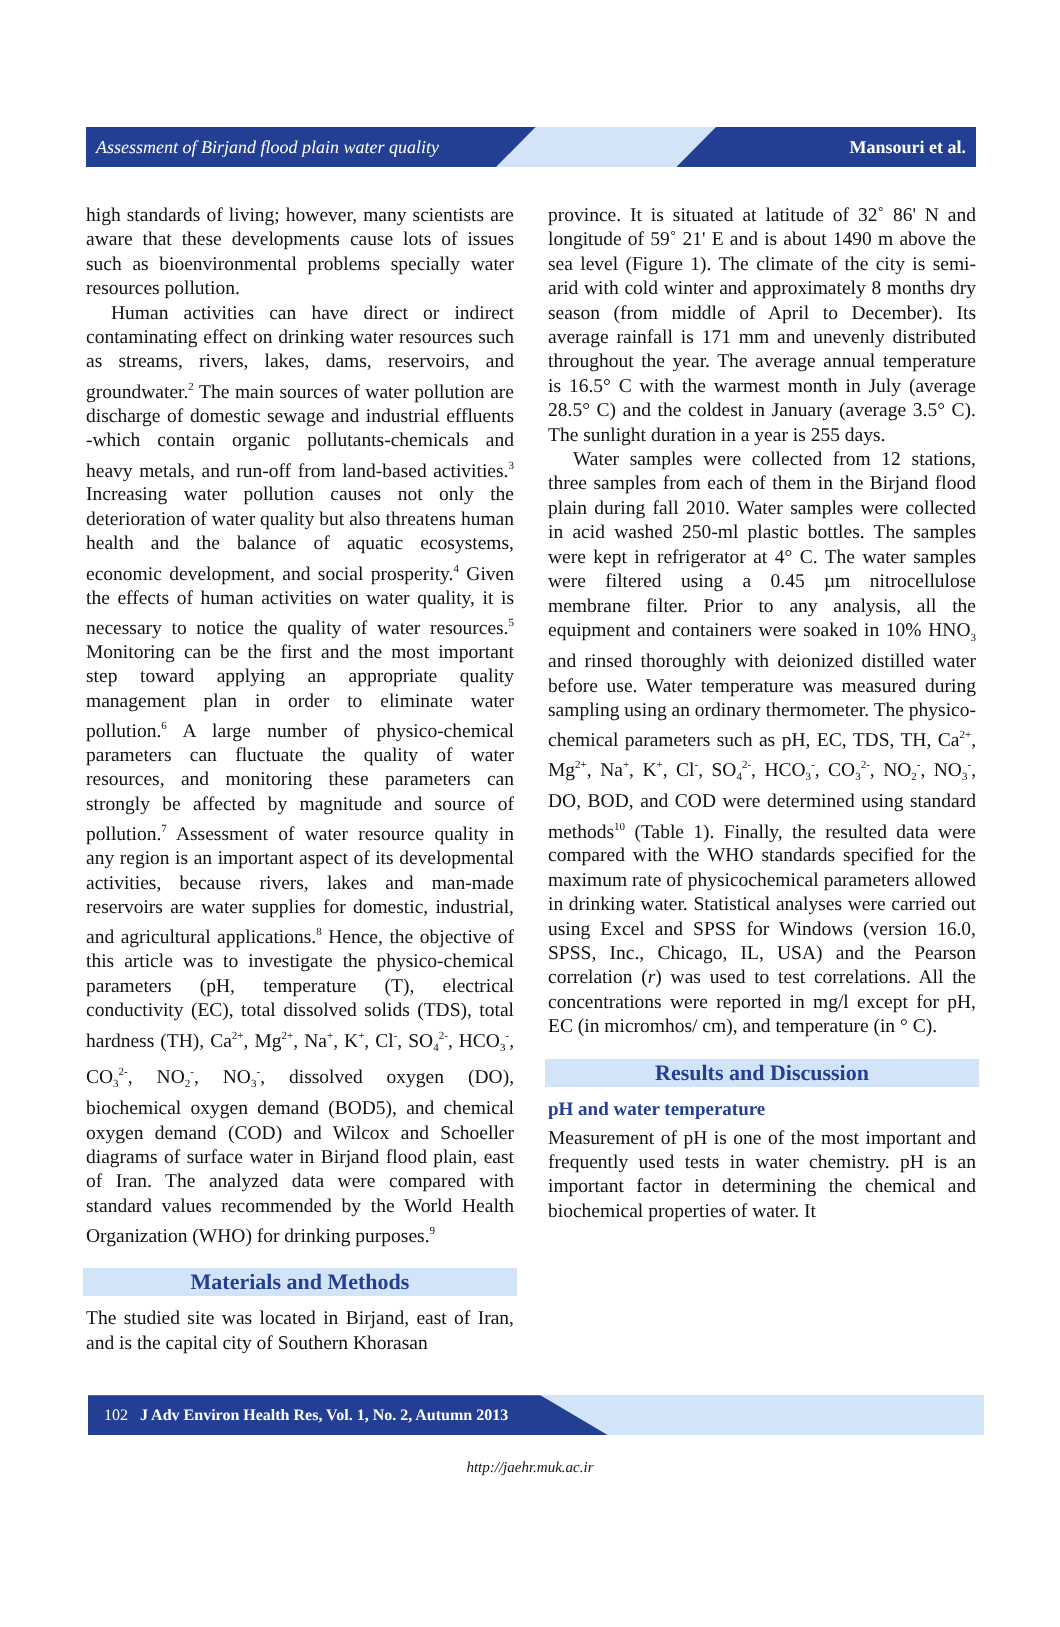Assessment of Birjand flood plain water quality Mansouri et al.
high standards of living; however, many scientists are aware that these developments cause lots of issues such as bioenvironmental problems specially water resources pollution.
Human activities can have direct or indirect contaminating effect on drinking water resources such as streams, rivers, lakes, dams, reservoirs, and groundwater.<sup>2</sup> The main sources of water pollution are discharge of domestic sewage and industrial effluents -which contain organic pollutants-chemicals and heavy metals, and run-off from land-based activities.<sup>3</sup> Increasing water pollution causes not only the deterioration of water quality but also threatens human health and the balance of aquatic ecosystems, economic development, and social prosperity.<sup>4</sup> Given the effects of human activities on water quality, it is necessary to notice the quality of water resources.<sup>5</sup> Monitoring can be the first and the most important step toward applying an appropriate quality management plan in order to eliminate water pollution.<sup>6</sup> A large number of physico-chemical parameters can fluctuate the quality of water resources, and monitoring these parameters can strongly be affected by magnitude and source of pollution.<sup>7</sup> Assessment of water resource quality in any region is an important aspect of its developmental activities, because rivers, lakes and man-made reservoirs are water supplies for domestic, industrial, and agricultural applications.<sup>8</sup> Hence, the objective of this article was to investigate the physico-chemical parameters (pH, temperature (T), electrical conductivity (EC), total dissolved solids (TDS), total hardness (TH), Ca<sup>2+</sup>, Mg<sup>2+</sup>, Na<sup>+</sup>, K<sup>+</sup>, Cl<sup>-</sup>, SO<sub>4</sub><sup>2-</sup>, HCO<sub>3</sub><sup>-</sup>, CO<sub>3</sub><sup>2-</sup>, NO<sub>2</sub><sup>-</sup>, NO<sub>3</sub><sup>-</sup>, dissolved oxygen (DO), biochemical oxygen demand (BOD5), and chemical oxygen demand (COD) and Wilcox and Schoeller diagrams of surface water in Birjand flood plain, east of Iran. The analyzed data were compared with standard values recommended by the World Health Organization (WHO) for drinking purposes.<sup>9</sup>
Materials and Methods
The studied site was located in Birjand, east of Iran, and is the capital city of Southern Khorasan
province. It is situated at latitude of 32˚ 86' N and longitude of 59˚ 21' E and is about 1490 m above the sea level (Figure 1). The climate of the city is semi-arid with cold winter and approximately 8 months dry season (from middle of April to December). Its average rainfall is 171 mm and unevenly distributed throughout the year. The average annual temperature is 16.5° C with the warmest month in July (average 28.5° C) and the coldest in January (average 3.5° C). The sunlight duration in a year is 255 days.
Water samples were collected from 12 stations, three samples from each of them in the Birjand flood plain during fall 2010. Water samples were collected in acid washed 250-ml plastic bottles. The samples were kept in refrigerator at 4° C. The water samples were filtered using a 0.45 µm nitrocellulose membrane filter. Prior to any analysis, all the equipment and containers were soaked in 10% HNO<sub>3</sub> and rinsed thoroughly with deionized distilled water before use. Water temperature was measured during sampling using an ordinary thermometer. The physico-chemical parameters such as pH, EC, TDS, TH, Ca<sup>2+</sup>, Mg<sup>2+</sup>, Na<sup>+</sup>, K<sup>+</sup>, Cl<sup>-</sup>, SO<sub>4</sub><sup>2-</sup>, HCO<sub>3</sub><sup>-</sup>, CO<sub>3</sub><sup>2-</sup>, NO<sub>2</sub><sup>-</sup>, NO<sub>3</sub><sup>-</sup>, DO, BOD, and COD were determined using standard methods<sup>10</sup> (Table 1). Finally, the resulted data were compared with the WHO standards specified for the maximum rate of physicochemical parameters allowed in drinking water. Statistical analyses were carried out using Excel and SPSS for Windows (version 16.0, SPSS, Inc., Chicago, IL, USA) and the Pearson correlation (r) was used to test correlations. All the concentrations were reported in mg/l except for pH, EC (in micromhos/ cm), and temperature (in ° C).
Results and Discussion
pH and water temperature
Measurement of pH is one of the most important and frequently used tests in water chemistry. pH is an important factor in determining the chemical and biochemical properties of water. It
102 J Adv Environ Health Res, Vol. 1, No. 2, Autumn 2013
http://jaehr.muk.ac.ir